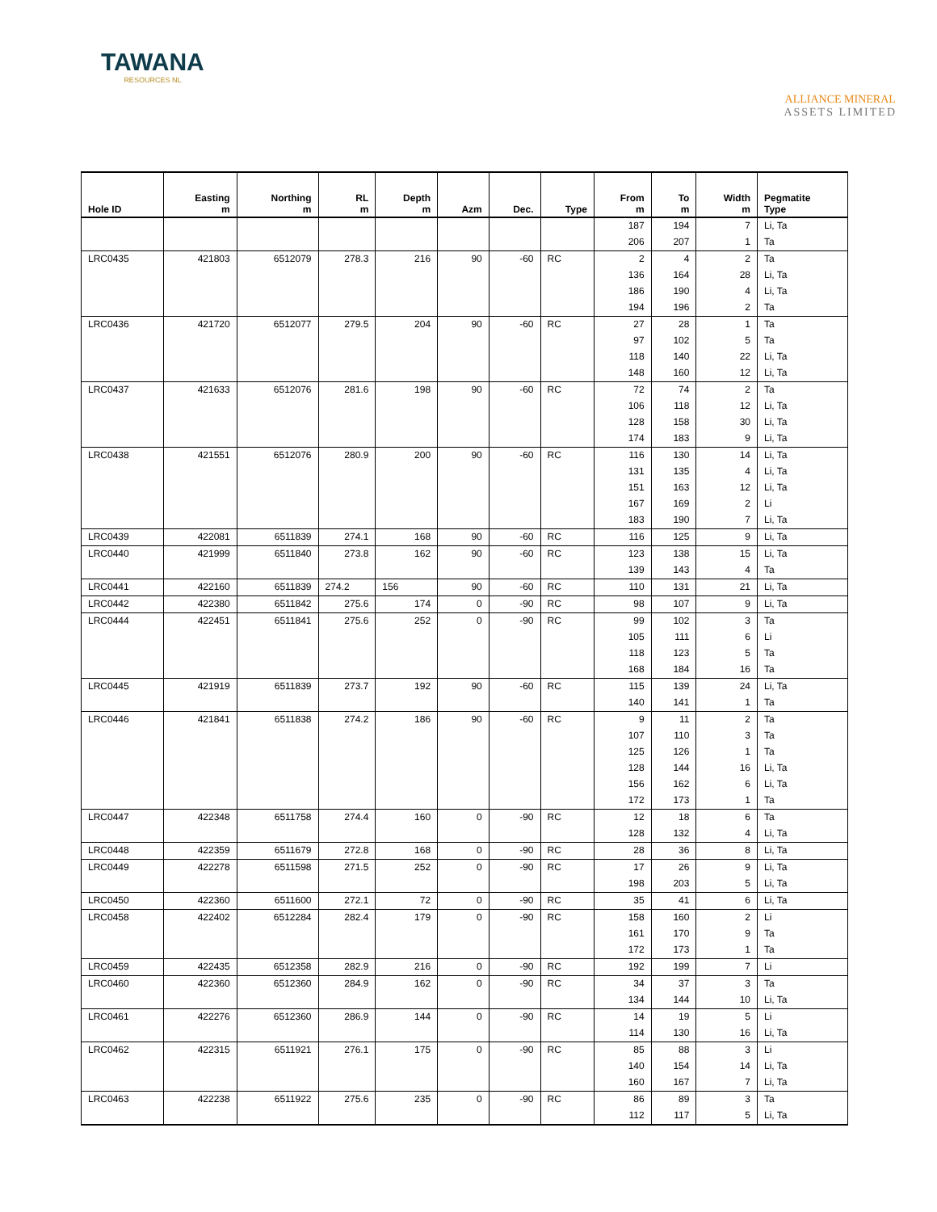TAWANA
RESOURCES NL
ALLIANCE MINERAL
ASSETS LIMITED
| Hole ID | Easting m | Northing m | RL m | Depth m | Azm | Dec. | Type | From m | To m | Width m | Pegmatite Type |
| --- | --- | --- | --- | --- | --- | --- | --- | --- | --- | --- | --- |
| | | | | | | | | 187 | 194 | 7 | Li, Ta |
| | | | | | | | | 206 | 207 | 1 | Ta |
| LRC0435 | 421803 | 6512079 | 278.3 | 216 | 90 | -60 | RC | 2 | 4 | 2 | Ta |
| | | | | | | | | 136 | 164 | 28 | Li, Ta |
| | | | | | | | | 186 | 190 | 4 | Li, Ta |
| | | | | | | | | 194 | 196 | 2 | Ta |
| LRC0436 | 421720 | 6512077 | 279.5 | 204 | 90 | -60 | RC | 27 | 28 | 1 | Ta |
| | | | | | | | | 97 | 102 | 5 | Ta |
| | | | | | | | | 118 | 140 | 22 | Li, Ta |
| | | | | | | | | 148 | 160 | 12 | Li, Ta |
| LRC0437 | 421633 | 6512076 | 281.6 | 198 | 90 | -60 | RC | 72 | 74 | 2 | Ta |
| | | | | | | | | 106 | 118 | 12 | Li, Ta |
| | | | | | | | | 128 | 158 | 30 | Li, Ta |
| | | | | | | | | 174 | 183 | 9 | Li, Ta |
| LRC0438 | 421551 | 6512076 | 280.9 | 200 | 90 | -60 | RC | 116 | 130 | 14 | Li, Ta |
| | | | | | | | | 131 | 135 | 4 | Li, Ta |
| | | | | | | | | 151 | 163 | 12 | Li, Ta |
| | | | | | | | | 167 | 169 | 2 | Li |
| | | | | | | | | 183 | 190 | 7 | Li, Ta |
| LRC0439 | 422081 | 6511839 | 274.1 | 168 | 90 | -60 | RC | 116 | 125 | 9 | Li, Ta |
| LRC0440 | 421999 | 6511840 | 273.8 | 162 | 90 | -60 | RC | 123 | 138 | 15 | Li, Ta |
| | | | | | | | | 139 | 143 | 4 | Ta |
| LRC0441 | 422160 | 6511839 | 274.2 | 156 | 90 | -60 | RC | 110 | 131 | 21 | Li, Ta |
| LRC0442 | 422380 | 6511842 | 275.6 | 174 | 0 | -90 | RC | 98 | 107 | 9 | Li, Ta |
| LRC0444 | 422451 | 6511841 | 275.6 | 252 | 0 | -90 | RC | 99 | 102 | 3 | Ta |
| | | | | | | | | 105 | 111 | 6 | Li |
| | | | | | | | | 118 | 123 | 5 | Ta |
| | | | | | | | | 168 | 184 | 16 | Ta |
| LRC0445 | 421919 | 6511839 | 273.7 | 192 | 90 | -60 | RC | 115 | 139 | 24 | Li, Ta |
| | | | | | | | | 140 | 141 | 1 | Ta |
| LRC0446 | 421841 | 6511838 | 274.2 | 186 | 90 | -60 | RC | 9 | 11 | 2 | Ta |
| | | | | | | | | 107 | 110 | 3 | Ta |
| | | | | | | | | 125 | 126 | 1 | Ta |
| | | | | | | | | 128 | 144 | 16 | Li, Ta |
| | | | | | | | | 156 | 162 | 6 | Li, Ta |
| | | | | | | | | 172 | 173 | 1 | Ta |
| LRC0447 | 422348 | 6511758 | 274.4 | 160 | 0 | -90 | RC | 12 | 18 | 6 | Ta |
| | | | | | | | | 128 | 132 | 4 | Li, Ta |
| LRC0448 | 422359 | 6511679 | 272.8 | 168 | 0 | -90 | RC | 28 | 36 | 8 | Li, Ta |
| LRC0449 | 422278 | 6511598 | 271.5 | 252 | 0 | -90 | RC | 17 | 26 | 9 | Li, Ta |
| | | | | | | | | 198 | 203 | 5 | Li, Ta |
| LRC0450 | 422360 | 6511600 | 272.1 | 72 | 0 | -90 | RC | 35 | 41 | 6 | Li, Ta |
| LRC0458 | 422402 | 6512284 | 282.4 | 179 | 0 | -90 | RC | 158 | 160 | 2 | Li |
| | | | | | | | | 161 | 170 | 9 | Ta |
| | | | | | | | | 172 | 173 | 1 | Ta |
| LRC0459 | 422435 | 6512358 | 282.9 | 216 | 0 | -90 | RC | 192 | 199 | 7 | Li |
| LRC0460 | 422360 | 6512360 | 284.9 | 162 | 0 | -90 | RC | 34 | 37 | 3 | Ta |
| | | | | | | | | 134 | 144 | 10 | Li, Ta |
| LRC0461 | 422276 | 6512360 | 286.9 | 144 | 0 | -90 | RC | 14 | 19 | 5 | Li |
| | | | | | | | | 114 | 130 | 16 | Li, Ta |
| LRC0462 | 422315 | 6511921 | 276.1 | 175 | 0 | -90 | RC | 85 | 88 | 3 | Li |
| | | | | | | | | 140 | 154 | 14 | Li, Ta |
| | | | | | | | | 160 | 167 | 7 | Li, Ta |
| LRC0463 | 422238 | 6511922 | 275.6 | 235 | 0 | -90 | RC | 86 | 89 | 3 | Ta |
| | | | | | | | | 112 | 117 | 5 | Li, Ta |